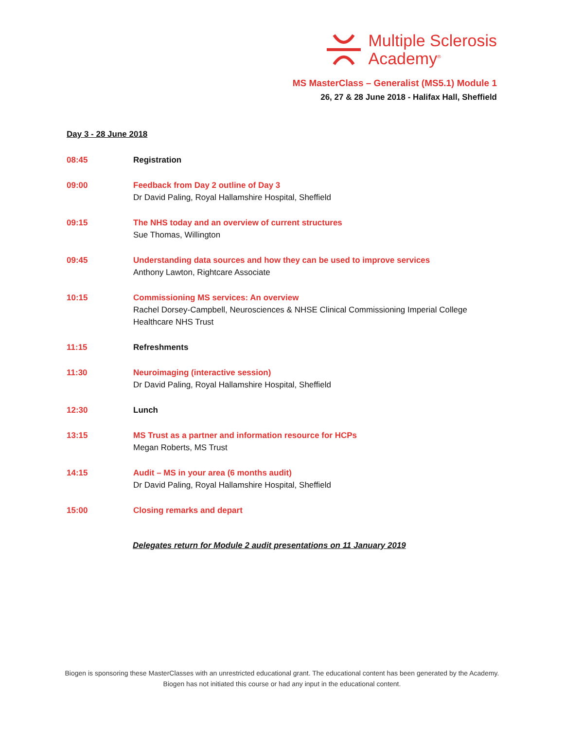Multiple Sclerosis
Academy<sup>®</sup>
MS MasterClass – Generalist (MS5.1) Module 1
26, 27 & 28 June 2018 - Halifax Hall, Sheffield
Day 3 - 28 June 2018
08:45 Registration
09:00 Feedback from Day 2 outline of Day 3
Dr David Paling, Royal Hallamshire Hospital, Sheffield
09:15 The NHS today and an overview of current structures
Sue Thomas, Willington
09:45 Understanding data sources and how they can be used to improve services
Anthony Lawton, Rightcare Associate
10:15 Commissioning MS services: An overview
Rachel Dorsey-Campbell, Neurosciences & NHSE Clinical Commissioning Imperial College Healthcare NHS Trust
11:15 Refreshments
11:30 Neuroimaging (interactive session)
Dr David Paling, Royal Hallamshire Hospital, Sheffield
12:30 Lunch
13:15 MS Trust as a partner and information resource for HCPs
Megan Roberts, MS Trust
14:15 Audit – MS in your area (6 months audit)
Dr David Paling, Royal Hallamshire Hospital, Sheffield
15:00 Closing remarks and depart
Delegates return for Module 2 audit presentations on 11 January 2019
Biogen is sponsoring these MasterClasses with an unrestricted educational grant. The educational content has been generated by the Academy. Biogen has not initiated this course or had any input in the educational content.